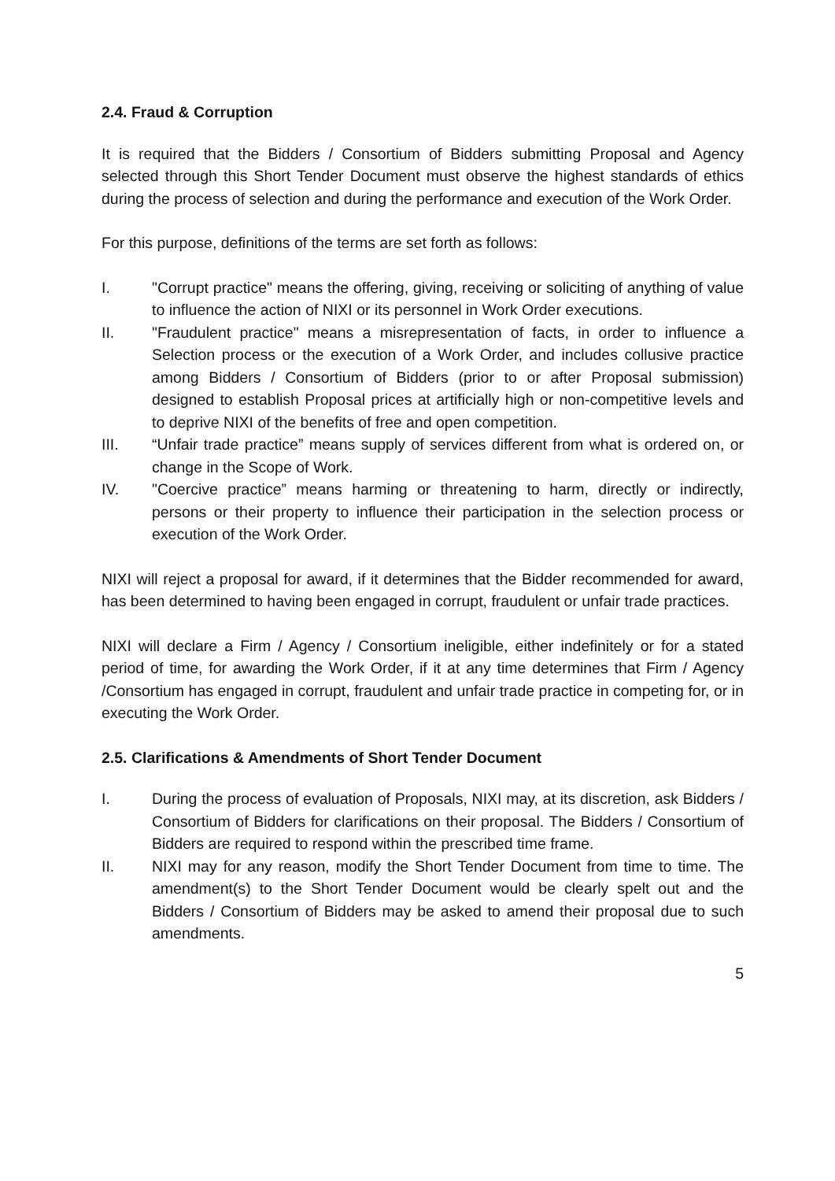2.4. Fraud & Corruption
It is required that the Bidders / Consortium of Bidders submitting Proposal and Agency selected through this Short Tender Document must observe the highest standards of ethics during the process of selection and during the performance and execution of the Work Order.
For this purpose, definitions of the terms are set forth as follows:
I. "Corrupt practice" means the offering, giving, receiving or soliciting of anything of value to influence the action of NIXI or its personnel in Work Order executions.
II. "Fraudulent practice" means a misrepresentation of facts, in order to influence a Selection process or the execution of a Work Order, and includes collusive practice among Bidders / Consortium of Bidders (prior to or after Proposal submission) designed to establish Proposal prices at artificially high or non-competitive levels and to deprive NIXI of the benefits of free and open competition.
III. “Unfair trade practice” means supply of services different from what is ordered on, or change in the Scope of Work.
IV. "Coercive practice” means harming or threatening to harm, directly or indirectly, persons or their property to influence their participation in the selection process or execution of the Work Order.
NIXI will reject a proposal for award, if it determines that the Bidder recommended for award, has been determined to having been engaged in corrupt, fraudulent or unfair trade practices.
NIXI will declare a Firm / Agency / Consortium ineligible, either indefinitely or for a stated period of time, for awarding the Work Order, if it at any time determines that Firm / Agency /Consortium has engaged in corrupt, fraudulent and unfair trade practice in competing for, or in executing the Work Order.
2.5. Clarifications & Amendments of Short Tender Document
I. During the process of evaluation of Proposals, NIXI may, at its discretion, ask Bidders / Consortium of Bidders for clarifications on their proposal. The Bidders / Consortium of Bidders are required to respond within the prescribed time frame.
II. NIXI may for any reason, modify the Short Tender Document from time to time. The amendment(s) to the Short Tender Document would be clearly spelt out and the Bidders / Consortium of Bidders may be asked to amend their proposal due to such amendments.
5